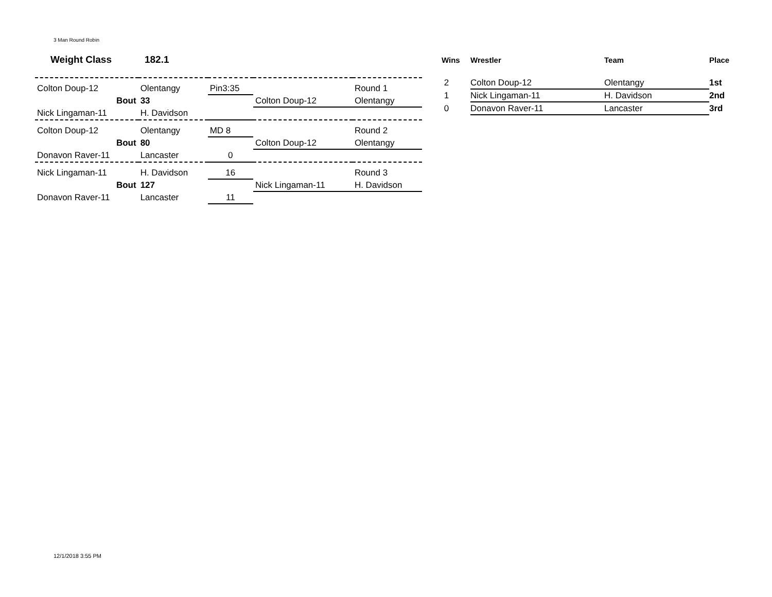3 Man Round Robin
Weight Class 182.1
| Colton Doup-12 | Olentangy | Pin3:35 | | Round 1 |
| Bout | 33 | | Colton Doup-12 | Olentangy |
| Nick Lingaman-11 | H. Davidson | | | |
| Colton Doup-12 | Olentangy | MD 8 | | Round 2 |
| Bout | 80 | | Colton Doup-12 | Olentangy |
| Donavon Raver-11 | Lancaster | 0 | | |
| Nick Lingaman-11 | H. Davidson | 16 | | Round 3 |
| Bout | 127 | | Nick Lingaman-11 | H. Davidson |
| Donavon Raver-11 | Lancaster | 11 | | |
| Wins | Wrestler | Team | Place |
| --- | --- | --- | --- |
| 2 | Colton Doup-12 | Olentangy | 1st |
| 1 | Nick Lingaman-11 | H. Davidson | 2nd |
| 0 | Donavon Raver-11 | Lancaster | 3rd |
12/1/2018 3:55 PM